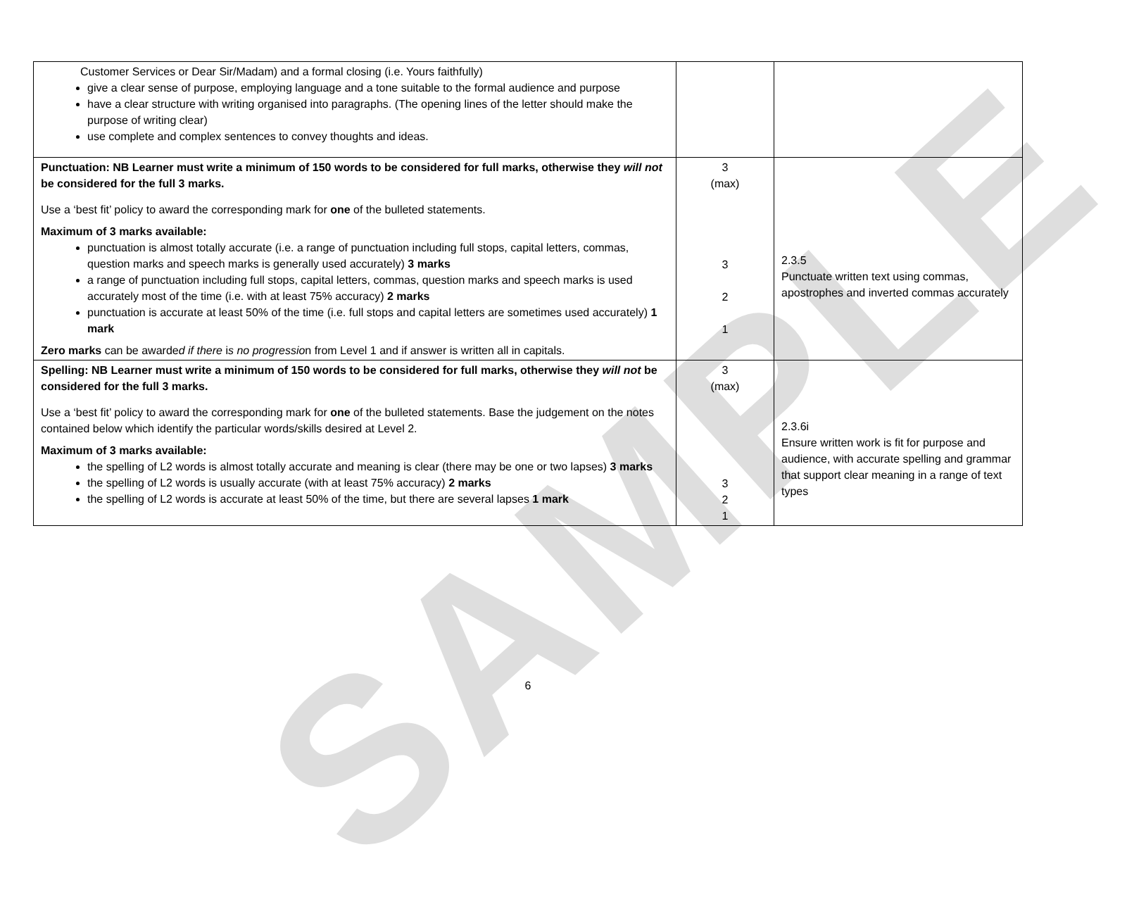SAMPLE
| Customer Services or Dear Sir/Madam) and a formal closing (i.e. Yours faithfully) give a clear sense of purpose, employing language and a tone suitable to the formal audience and purpose have a clear structure with writing organised into paragraphs. (The opening lines of the letter should make the purpose of writing clear) use complete and complex sentences to convey thoughts and ideas. | | |
| Punctuation: NB Learner must write a minimum of 150 words to be considered for full marks, otherwise they will not be considered for the full 3 marks. Use a ‘best fit’ policy to award the corresponding mark for one of the bulleted statements. Maximum of 3 marks available: punctuation is almost totally accurate (i.e. a range of punctuation including full stops, capital letters, commas, question marks and speech marks is generally used accurately) 3 marks a range of punctuation including full stops, capital letters, commas, question marks and speech marks is used accurately most of the time (i.e. with at least 75% accuracy) 2 marks punctuation is accurate at least 50% of the time (i.e. full stops and capital letters are sometimes used accurately) 1 mark Zero marks can be awarde d if there i s no progressio n from Level 1 and if answer is written all in capitals. | 3 (max) 3 2 1 | 2.3.5 Punctuate written text using commas, apostrophes and inverted commas accurately |
| Spelling: NB Learner must write a minimum of 150 words to be considered for full marks, otherwise they will not be considered for the full 3 marks. Use a ‘best fit’ policy to award the corresponding mark for one of the bulleted statements. Base the judgement on the notes contained below which identify the particular words/skills desired at Level 2. Maximum of 3 marks available: the spelling of L2 words is almost totally accurate and meaning is clear (there may be one or two lapses) 3 marks the spelling of L2 words is usually accurate (with at least 75% accuracy) 2 marks the spelling of L2 words is accurate at least 50% of the time, but there are several lapses 1 mark | 3 (max) 3 2 1 | 2.3.6i Ensure written work is fit for purpose and audience, with accurate spelling and grammar that support clear meaning in a range of text types |
6